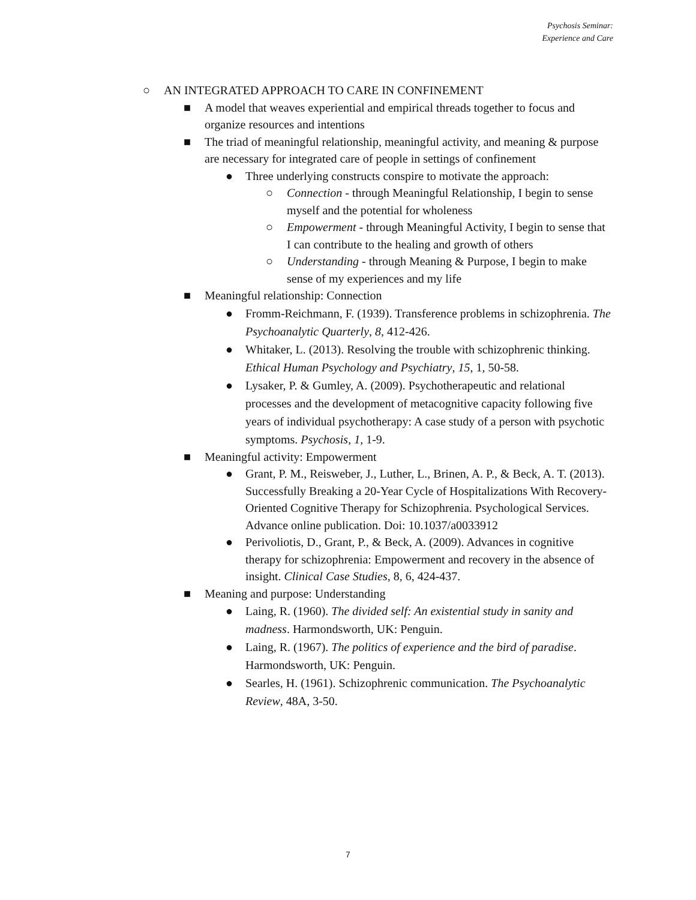Psychosis Seminar:
Experience and Care
○ AN INTEGRATED APPROACH TO CARE IN CONFINEMENT
■ A model that weaves experiential and empirical threads together to focus and organize resources and intentions
■ The triad of meaningful relationship, meaningful activity, and meaning & purpose are necessary for integrated care of people in settings of confinement
● Three underlying constructs conspire to motivate the approach:
○ Connection - through Meaningful Relationship, I begin to sense myself and the potential for wholeness
○ Empowerment - through Meaningful Activity, I begin to sense that I can contribute to the healing and growth of others
○ Understanding - through Meaning & Purpose, I begin to make sense of my experiences and my life
■ Meaningful relationship: Connection
● Fromm-Reichmann, F. (1939). Transference problems in schizophrenia. The Psychoanalytic Quarterly, 8, 412-426.
● Whitaker, L. (2013). Resolving the trouble with schizophrenic thinking. Ethical Human Psychology and Psychiatry, 15, 1, 50-58.
● Lysaker, P. & Gumley, A. (2009). Psychotherapeutic and relational processes and the development of metacognitive capacity following five years of individual psychotherapy: A case study of a person with psychotic symptoms. Psychosis, 1, 1-9.
■ Meaningful activity: Empowerment
● Grant, P. M., Reisweber, J., Luther, L., Brinen, A. P., & Beck, A. T. (2013). Successfully Breaking a 20-Year Cycle of Hospitalizations With Recovery-Oriented Cognitive Therapy for Schizophrenia. Psychological Services. Advance online publication. Doi: 10.1037/a0033912
● Perivoliotis, D., Grant, P., & Beck, A. (2009). Advances in cognitive therapy for schizophrenia: Empowerment and recovery in the absence of insight. Clinical Case Studies, 8, 6, 424-437.
■ Meaning and purpose: Understanding
● Laing, R. (1960). The divided self: An existential study in sanity and madness. Harmondsworth, UK: Penguin.
● Laing, R. (1967). The politics of experience and the bird of paradise. Harmondsworth, UK: Penguin.
● Searles, H. (1961). Schizophrenic communication. The Psychoanalytic Review, 48A, 3-50.
7